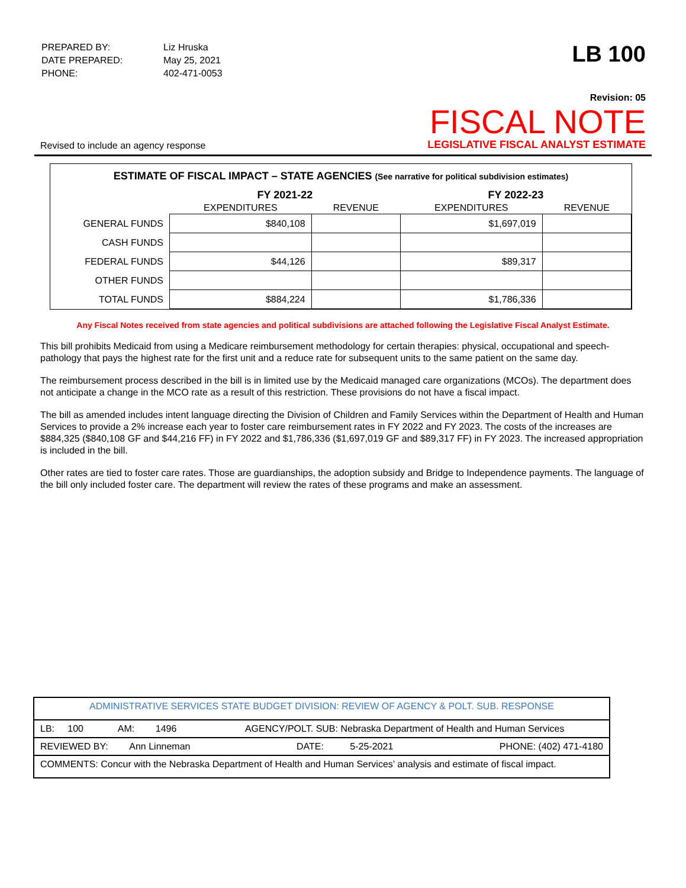| PREPARED BY: | Liz Hruska |
| DATE PREPARED: | May 25, 2021 |
| PHONE: | 402-471-0053 |
LB 100
Revised to include an agency response
Revision: 05
FISCAL NOTE
LEGISLATIVE FISCAL ANALYST ESTIMATE
ESTIMATE OF FISCAL IMPACT – STATE AGENCIES (See narrative for political subdivision estimates)
| | FY 2021-22 | | FY 2022-23 | |
| --- | --- | --- | --- | --- |
| | EXPENDITURES | REVENUE | EXPENDITURES | REVENUE |
| GENERAL FUNDS | $840,108 | | $1,697,019 | |
| CASH FUNDS | | | | |
| FEDERAL FUNDS | $44,126 | | $89,317 | |
| OTHER FUNDS | | | | |
| TOTAL FUNDS | $884,224 | | $1,786,336 | |
Any Fiscal Notes received from state agencies and political subdivisions are attached following the Legislative Fiscal Analyst Estimate.
This bill prohibits Medicaid from using a Medicare reimbursement methodology for certain therapies: physical, occupational and speech-pathology that pays the highest rate for the first unit and a reduce rate for subsequent units to the same patient on the same day.
The reimbursement process described in the bill is in limited use by the Medicaid managed care organizations (MCOs). The department does not anticipate a change in the MCO rate as a result of this restriction. These provisions do not have a fiscal impact.
The bill as amended includes intent language directing the Division of Children and Family Services within the Department of Health and Human Services to provide a 2% increase each year to foster care reimbursement rates in FY 2022 and FY 2023. The costs of the increases are $884,325 ($840,108 GF and $44,216 FF) in FY 2022 and $1,786,336 ($1,697,019 GF and $89,317 FF) in FY 2023. The increased appropriation is included in the bill.
Other rates are tied to foster care rates. Those are guardianships, the adoption subsidy and Bridge to Independence payments. The language of the bill only included foster care. The department will review the rates of these programs and make an assessment.
ADMINISTRATIVE SERVICES STATE BUDGET DIVISION: REVIEW OF AGENCY & POLT. SUB. RESPONSE
LB: 100 AM: 1496 AGENCY/POLT. SUB: Nebraska Department of Health and Human Services
REVIEWED BY: Ann Linneman DATE: 5-25-2021 PHONE: (402) 471-4180
COMMENTS: Concur with the Nebraska Department of Health and Human Services’ analysis and estimate of fiscal impact.